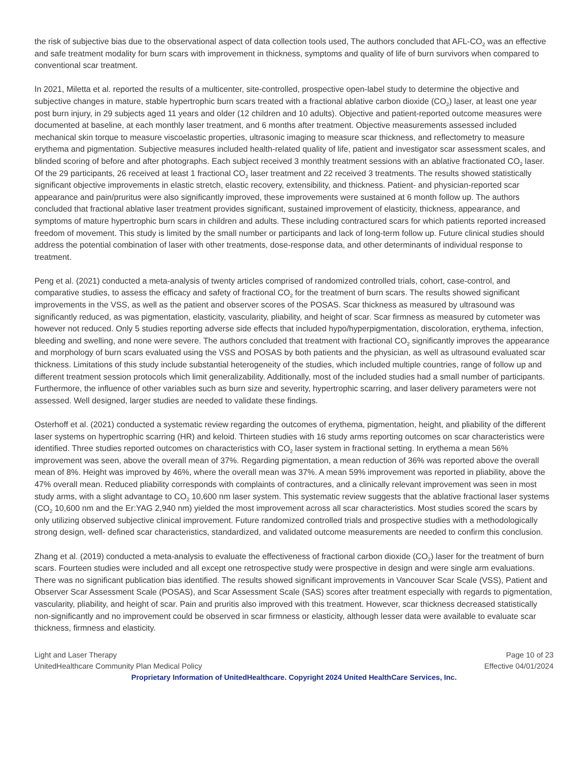the risk of subjective bias due to the observational aspect of data collection tools used, The authors concluded that AFL-CO<sub>2</sub> was an effective and safe treatment modality for burn scars with improvement in thickness, symptoms and quality of life of burn survivors when compared to conventional scar treatment.
In 2021, Miletta et al. reported the results of a multicenter, site-controlled, prospective open-label study to determine the objective and subjective changes in mature, stable hypertrophic burn scars treated with a fractional ablative carbon dioxide (CO<sub>2</sub>) laser, at least one year post burn injury, in 29 subjects aged 11 years and older (12 children and 10 adults). Objective and patient-reported outcome measures were documented at baseline, at each monthly laser treatment, and 6 months after treatment. Objective measurements assessed included mechanical skin torque to measure viscoelastic properties, ultrasonic imaging to measure scar thickness, and reflectometry to measure erythema and pigmentation. Subjective measures included health-related quality of life, patient and investigator scar assessment scales, and blinded scoring of before and after photographs. Each subject received 3 monthly treatment sessions with an ablative fractionated CO<sub>2</sub> laser. Of the 29 participants, 26 received at least 1 fractional CO<sub>2</sub> laser treatment and 22 received 3 treatments. The results showed statistically significant objective improvements in elastic stretch, elastic recovery, extensibility, and thickness. Patient- and physician-reported scar appearance and pain/pruritus were also significantly improved, these improvements were sustained at 6 month follow up. The authors concluded that fractional ablative laser treatment provides significant, sustained improvement of elasticity, thickness, appearance, and symptoms of mature hypertrophic burn scars in children and adults. These including contractured scars for which patients reported increased freedom of movement. This study is limited by the small number or participants and lack of long-term follow up. Future clinical studies should address the potential combination of laser with other treatments, dose-response data, and other determinants of individual response to treatment.
Peng et al. (2021) conducted a meta-analysis of twenty articles comprised of randomized controlled trials, cohort, case-control, and comparative studies, to assess the efficacy and safety of fractional CO<sub>2</sub> for the treatment of burn scars. The results showed significant improvements in the VSS, as well as the patient and observer scores of the POSAS. Scar thickness as measured by ultrasound was significantly reduced, as was pigmentation, elasticity, vascularity, pliability, and height of scar. Scar firmness as measured by cutometer was however not reduced. Only 5 studies reporting adverse side effects that included hypo/hyperpigmentation, discoloration, erythema, infection, bleeding and swelling, and none were severe. The authors concluded that treatment with fractional CO<sub>2</sub> significantly improves the appearance and morphology of burn scars evaluated using the VSS and POSAS by both patients and the physician, as well as ultrasound evaluated scar thickness. Limitations of this study include substantial heterogeneity of the studies, which included multiple countries, range of follow up and different treatment session protocols which limit generalizability. Additionally, most of the included studies had a small number of participants. Furthermore, the influence of other variables such as burn size and severity, hypertrophic scarring, and laser delivery parameters were not assessed. Well designed, larger studies are needed to validate these findings.
Osterhoff et al. (2021) conducted a systematic review regarding the outcomes of erythema, pigmentation, height, and pliability of the different laser systems on hypertrophic scarring (HR) and keloid. Thirteen studies with 16 study arms reporting outcomes on scar characteristics were identified. Three studies reported outcomes on characteristics with CO<sub>2</sub> laser system in fractional setting. In erythema a mean 56% improvement was seen, above the overall mean of 37%. Regarding pigmentation, a mean reduction of 36% was reported above the overall mean of 8%. Height was improved by 46%, where the overall mean was 37%. A mean 59% improvement was reported in pliability, above the 47% overall mean. Reduced pliability corresponds with complaints of contractures, and a clinically relevant improvement was seen in most study arms, with a slight advantage to CO<sub>2</sub> 10,600 nm laser system. This systematic review suggests that the ablative fractional laser systems (CO<sub>2</sub> 10,600 nm and the Er:YAG 2,940 nm) yielded the most improvement across all scar characteristics. Most studies scored the scars by only utilizing observed subjective clinical improvement. Future randomized controlled trials and prospective studies with a methodologically strong design, well- defined scar characteristics, standardized, and validated outcome measurements are needed to confirm this conclusion.
Zhang et al. (2019) conducted a meta-analysis to evaluate the effectiveness of fractional carbon dioxide (CO<sub>2</sub>) laser for the treatment of burn scars. Fourteen studies were included and all except one retrospective study were prospective in design and were single arm evaluations. There was no significant publication bias identified. The results showed significant improvements in Vancouver Scar Scale (VSS), Patient and Observer Scar Assessment Scale (POSAS), and Scar Assessment Scale (SAS) scores after treatment especially with regards to pigmentation, vascularity, pliability, and height of scar. Pain and pruritis also improved with this treatment. However, scar thickness decreased statistically non-significantly and no improvement could be observed in scar firmness or elasticity, although lesser data were available to evaluate scar thickness, firmness and elasticity.
Light and Laser Therapy Page 10 of 23
UnitedHealthcare Community Plan Medical Policy Effective 04/01/2024
Proprietary Information of UnitedHealthcare. Copyright 2024 United HealthCare Services, Inc.